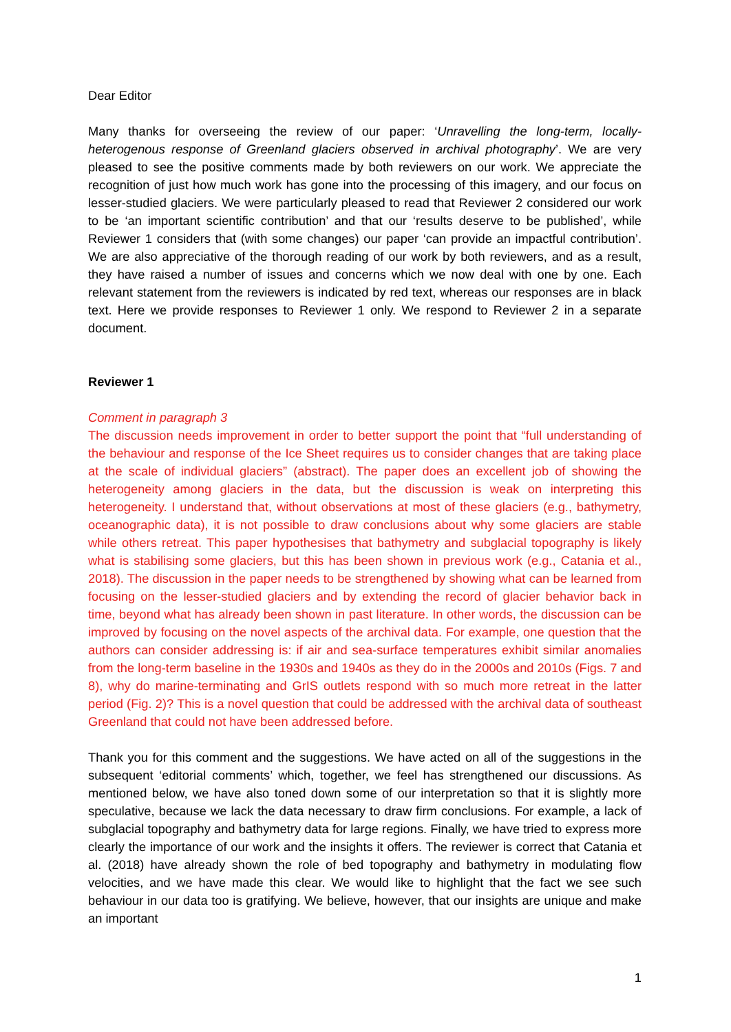Dear Editor
Many thanks for overseeing the review of our paper: ‘Unravelling the long-term, locally-heterogenous response of Greenland glaciers observed in archival photography’. We are very pleased to see the positive comments made by both reviewers on our work. We appreciate the recognition of just how much work has gone into the processing of this imagery, and our focus on lesser-studied glaciers. We were particularly pleased to read that Reviewer 2 considered our work to be ‘an important scientific contribution’ and that our ‘results deserve to be published’, while Reviewer 1 considers that (with some changes) our paper ‘can provide an impactful contribution’. We are also appreciative of the thorough reading of our work by both reviewers, and as a result, they have raised a number of issues and concerns which we now deal with one by one. Each relevant statement from the reviewers is indicated by red text, whereas our responses are in black text. Here we provide responses to Reviewer 1 only. We respond to Reviewer 2 in a separate document.
Reviewer 1
Comment in paragraph 3
The discussion needs improvement in order to better support the point that “full understanding of the behaviour and response of the Ice Sheet requires us to consider changes that are taking place at the scale of individual glaciers” (abstract). The paper does an excellent job of showing the heterogeneity among glaciers in the data, but the discussion is weak on interpreting this heterogeneity. I understand that, without observations at most of these glaciers (e.g., bathymetry, oceanographic data), it is not possible to draw conclusions about why some glaciers are stable while others retreat. This paper hypothesises that bathymetry and subglacial topography is likely what is stabilising some glaciers, but this has been shown in previous work (e.g., Catania et al., 2018). The discussion in the paper needs to be strengthened by showing what can be learned from focusing on the lesser-studied glaciers and by extending the record of glacier behavior back in time, beyond what has already been shown in past literature. In other words, the discussion can be improved by focusing on the novel aspects of the archival data. For example, one question that the authors can consider addressing is: if air and sea-surface temperatures exhibit similar anomalies from the long-term baseline in the 1930s and 1940s as they do in the 2000s and 2010s (Figs. 7 and 8), why do marine-terminating and GrIS outlets respond with so much more retreat in the latter period (Fig. 2)? This is a novel question that could be addressed with the archival data of southeast Greenland that could not have been addressed before.
Thank you for this comment and the suggestions. We have acted on all of the suggestions in the subsequent ‘editorial comments’ which, together, we feel has strengthened our discussions. As mentioned below, we have also toned down some of our interpretation so that it is slightly more speculative, because we lack the data necessary to draw firm conclusions. For example, a lack of subglacial topography and bathymetry data for large regions. Finally, we have tried to express more clearly the importance of our work and the insights it offers. The reviewer is correct that Catania et al. (2018) have already shown the role of bed topography and bathymetry in modulating flow velocities, and we have made this clear. We would like to highlight that the fact we see such behaviour in our data too is gratifying. We believe, however, that our insights are unique and make an important
1